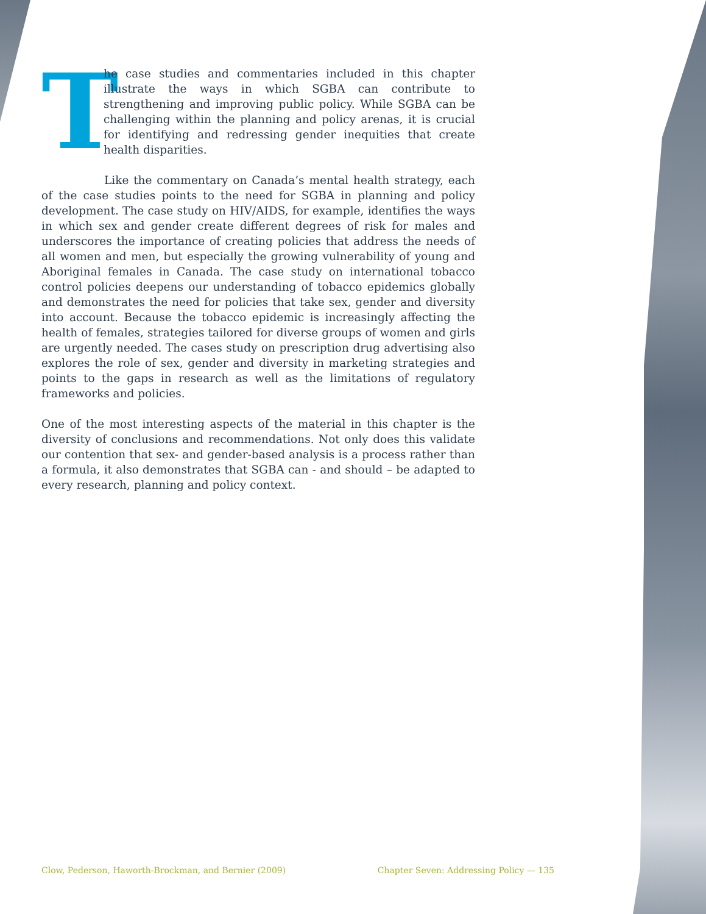The case studies and commentaries included in this chapter illustrate the ways in which SGBA can contribute to strengthening and improving public policy. While SGBA can be challenging within the planning and policy arenas, it is crucial for identifying and redressing gender inequities that create health disparities.
Like the commentary on Canada’s mental health strategy, each of the case studies points to the need for SGBA in planning and policy development. The case study on HIV/AIDS, for example, identifies the ways in which sex and gender create different degrees of risk for males and underscores the importance of creating policies that address the needs of all women and men, but especially the growing vulnerability of young and Aboriginal females in Canada. The case study on international tobacco control policies deepens our understanding of tobacco epidemics globally and demonstrates the need for policies that take sex, gender and diversity into account. Because the tobacco epidemic is increasingly affecting the health of females, strategies tailored for diverse groups of women and girls are urgently needed. The cases study on prescription drug advertising also explores the role of sex, gender and diversity in marketing strategies and points to the gaps in research as well as the limitations of regulatory frameworks and policies.
One of the most interesting aspects of the material in this chapter is the diversity of conclusions and recommendations. Not only does this validate our contention that sex- and gender-based analysis is a process rather than a formula, it also demonstrates that SGBA can - and should – be adapted to every research, planning and policy context.
Clow, Pederson, Haworth-Brockman, and Bernier (2009) Chapter Seven: Addressing Policy — 135